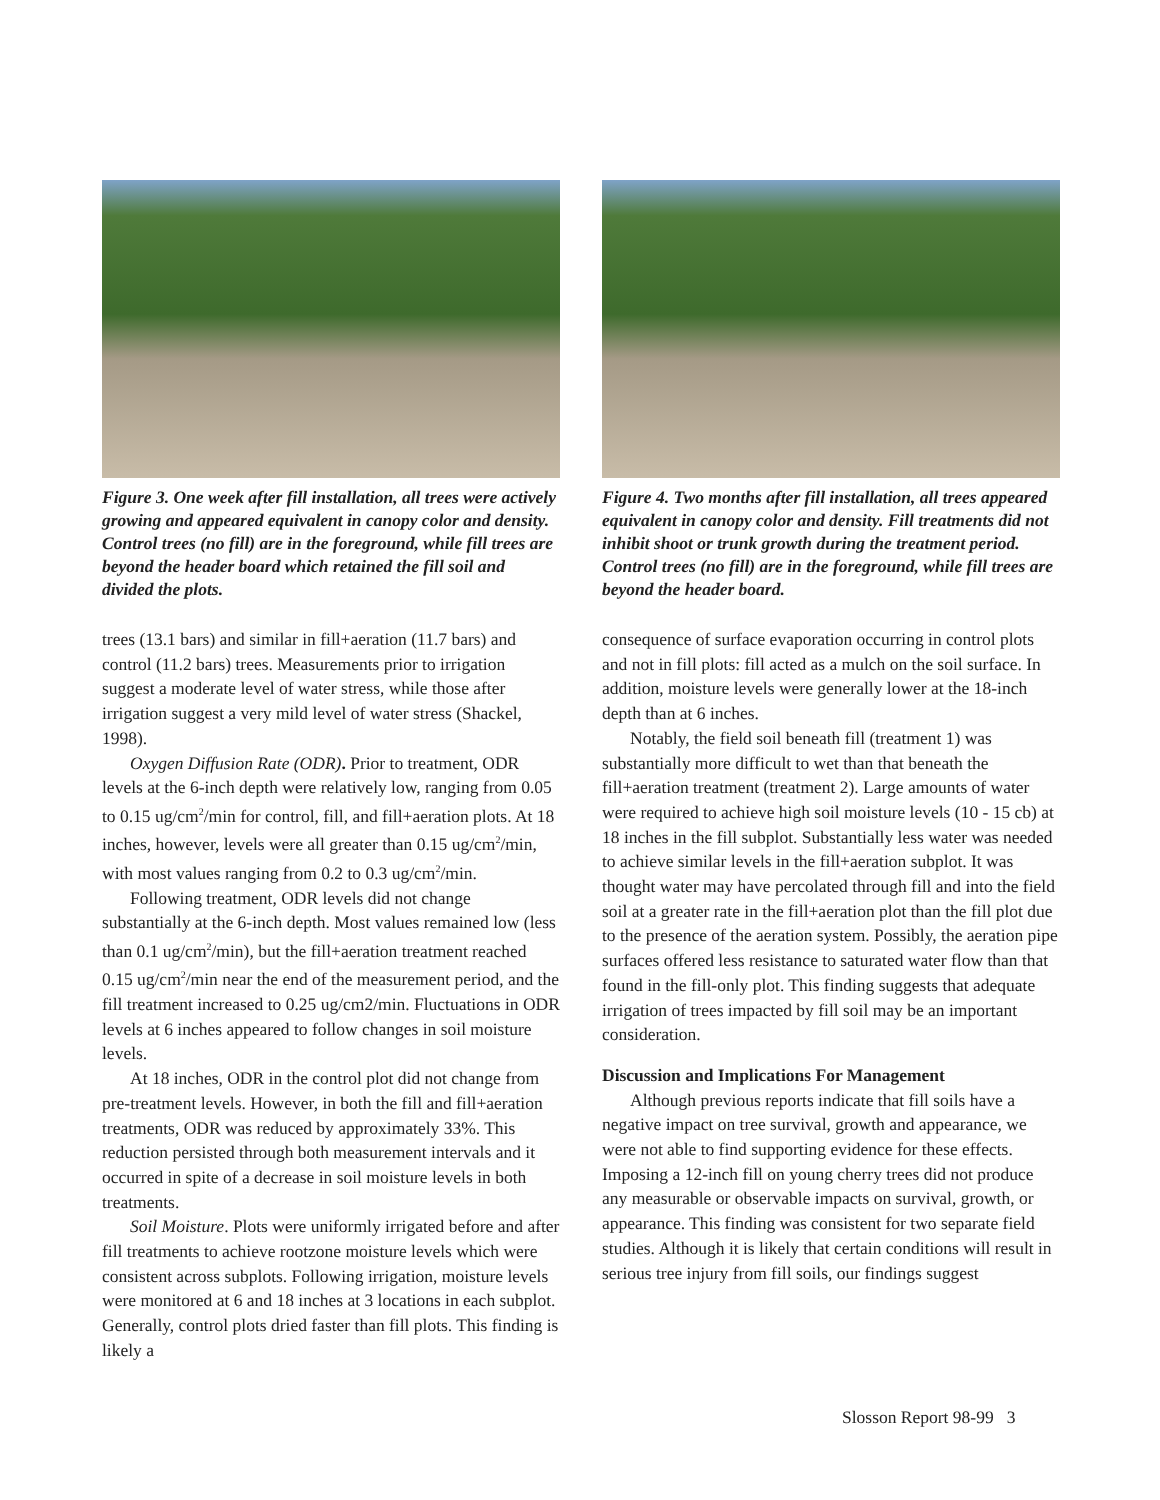Figure 3. One week after fill installation, all trees were actively growing and appeared equivalent in canopy color and density. Control trees (no fill) are in the foreground, while fill trees are beyond the header board which retained the fill soil and divided the plots.
trees (13.1 bars) and similar in fill+aeration (11.7 bars) and control (11.2 bars) trees. Measurements prior to irrigation suggest a moderate level of water stress, while those after irrigation suggest a very mild level of water stress (Shackel, 1998).
Oxygen Diffusion Rate (ODR). Prior to treatment, ODR levels at the 6-inch depth were relatively low, ranging from 0.05 to 0.15 ug/cm<sup>2</sup>/min for control, fill, and fill+aeration plots. At 18 inches, however, levels were all greater than 0.15 ug/cm<sup>2</sup>/min, with most values ranging from 0.2 to 0.3 ug/cm<sup>2</sup>/min.
Following treatment, ODR levels did not change substantially at the 6-inch depth. Most values remained low (less than 0.1 ug/cm<sup>2</sup>/min), but the fill+aeration treatment reached 0.15 ug/cm<sup>2</sup>/min near the end of the measurement period, and the fill treatment increased to 0.25 ug/cm2/min. Fluctuations in ODR levels at 6 inches appeared to follow changes in soil moisture levels.
At 18 inches, ODR in the control plot did not change from pre-treatment levels. However, in both the fill and fill+aeration treatments, ODR was reduced by approximately 33%. This reduction persisted through both measurement intervals and it occurred in spite of a decrease in soil moisture levels in both treatments.
Soil Moisture. Plots were uniformly irrigated before and after fill treatments to achieve rootzone moisture levels which were consistent across subplots. Following irrigation, moisture levels were monitored at 6 and 18 inches at 3 locations in each subplot. Generally, control plots dried faster than fill plots. This finding is likely a
Figure 4. Two months after fill installation, all trees appeared equivalent in canopy color and density. Fill treatments did not inhibit shoot or trunk growth during the treatment period. Control trees (no fill) are in the foreground, while fill trees are beyond the header board.
consequence of surface evaporation occurring in control plots and not in fill plots: fill acted as a mulch on the soil surface. In addition, moisture levels were generally lower at the 18-inch depth than at 6 inches.
Notably, the field soil beneath fill (treatment 1) was substantially more difficult to wet than that beneath the fill+aeration treatment (treatment 2). Large amounts of water were required to achieve high soil moisture levels (10 - 15 cb) at 18 inches in the fill subplot. Substantially less water was needed to achieve similar levels in the fill+aeration subplot. It was thought water may have percolated through fill and into the field soil at a greater rate in the fill+aeration plot than the fill plot due to the presence of the aeration system. Possibly, the aeration pipe surfaces offered less resistance to saturated water flow than that found in the fill-only plot. This finding suggests that adequate irrigation of trees impacted by fill soil may be an important consideration.
Discussion and Implications For Management
Although previous reports indicate that fill soils have a negative impact on tree survival, growth and appearance, we were not able to find supporting evidence for these effects. Imposing a 12-inch fill on young cherry trees did not produce any measurable or observable impacts on survival, growth, or appearance. This finding was consistent for two separate field studies. Although it is likely that certain conditions will result in serious tree injury from fill soils, our findings suggest
Slosson Report 98-99 3